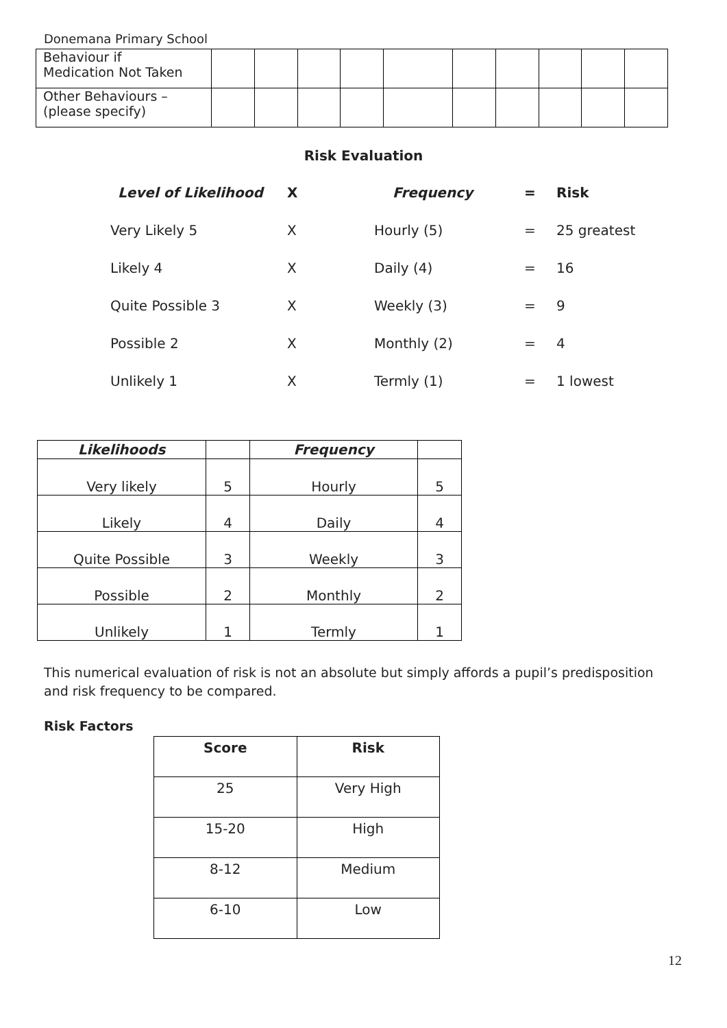Donemana Primary School
| Behaviour if Medication Not Taken | | | | | | | | | | |
| Other Behaviours – (please specify) | | | | | | | | | | |
Risk Evaluation
| Level of Likelihood | X | Frequency | = | Risk |
| Very Likely 5 | X | Hourly (5) | = | 25 greatest |
| Likely 4 | X | Daily (4) | = | 16 |
| Quite Possible 3 | X | Weekly (3) | = | 9 |
| Possible 2 | X | Monthly (2) | = | 4 |
| Unlikely 1 | X | Termly (1) | = | 1 lowest |
| Likelihoods | | Frequency | |
| --- | --- | --- | --- |
| Very likely | 5 | Hourly | 5 |
| Likely | 4 | Daily | 4 |
| Quite Possible | 3 | Weekly | 3 |
| Possible | 2 | Monthly | 2 |
| Unlikely | 1 | Termly | 1 |
This numerical evaluation of risk is not an absolute but simply affords a pupil’s predisposition and risk frequency to be compared.
Risk Factors
| Score | Risk |
| --- | --- |
| 25 | Very High |
| 15-20 | High |
| 8-12 | Medium |
| 6-10 | Low |
12